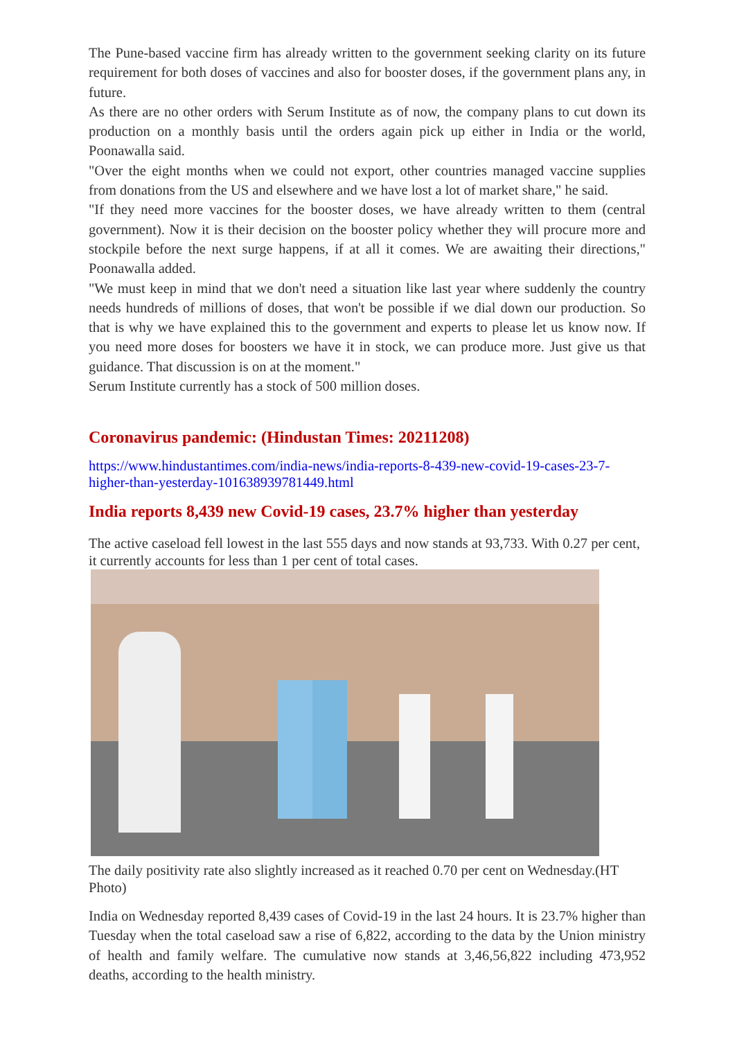The Pune-based vaccine firm has already written to the government seeking clarity on its future requirement for both doses of vaccines and also for booster doses, if the government plans any, in future.
As there are no other orders with Serum Institute as of now, the company plans to cut down its production on a monthly basis until the orders again pick up either in India or the world, Poonawalla said.
"Over the eight months when we could not export, other countries managed vaccine supplies from donations from the US and elsewhere and we have lost a lot of market share," he said.
"If they need more vaccines for the booster doses, we have already written to them (central government). Now it is their decision on the booster policy whether they will procure more and stockpile before the next surge happens, if at all it comes. We are awaiting their directions," Poonawalla added.
"We must keep in mind that we don't need a situation like last year where suddenly the country needs hundreds of millions of doses, that won't be possible if we dial down our production. So that is why we have explained this to the government and experts to please let us know now. If you need more doses for boosters we have it in stock, we can produce more. Just give us that guidance. That discussion is on at the moment."
Serum Institute currently has a stock of 500 million doses.
Coronavirus pandemic: (Hindustan Times: 20211208)
https://www.hindustantimes.com/india-news/india-reports-8-439-new-covid-19-cases-23-7-higher-than-yesterday-101638939781449.html
India reports 8,439 new Covid-19 cases, 23.7% higher than yesterday
The active caseload fell lowest in the last 555 days and now stands at 93,733. With 0.27 per cent, it currently accounts for less than 1 per cent of total cases.
The daily positivity rate also slightly increased as it reached 0.70 per cent on Wednesday.(HT Photo)
India on Wednesday reported 8,439 cases of Covid-19 in the last 24 hours. It is 23.7% higher than Tuesday when the total caseload saw a rise of 6,822, according to the data by the Union ministry of health and family welfare. The cumulative now stands at 3,46,56,822 including 473,952 deaths, according to the health ministry.